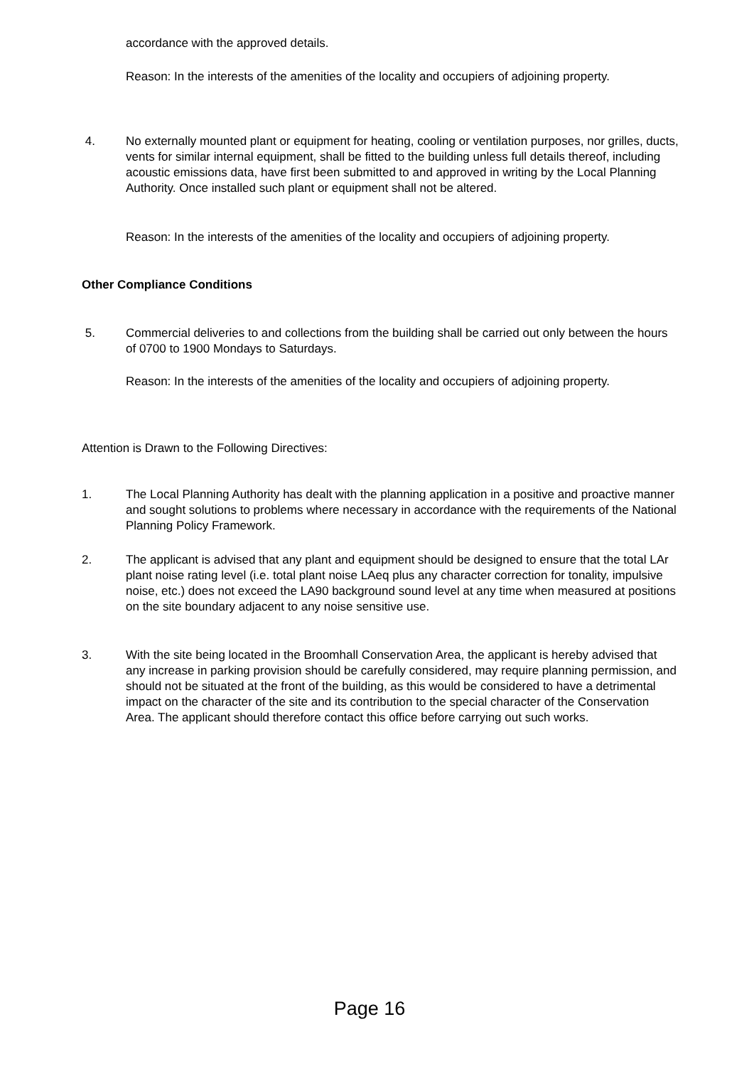accordance with the approved details.
Reason: In the interests of the amenities of the locality and occupiers of adjoining property.
4. No externally mounted plant or equipment for heating, cooling or ventilation purposes, nor grilles, ducts, vents for similar internal equipment, shall be fitted to the building unless full details thereof, including acoustic emissions data, have first been submitted to and approved in writing by the Local Planning Authority. Once installed such plant or equipment shall not be altered.
Reason: In the interests of the amenities of the locality and occupiers of adjoining property.
Other Compliance Conditions
5. Commercial deliveries to and collections from the building shall be carried out only between the hours of 0700 to 1900 Mondays to Saturdays.
Reason: In the interests of the amenities of the locality and occupiers of adjoining property.
Attention is Drawn to the Following Directives:
1. The Local Planning Authority has dealt with the planning application in a positive and proactive manner and sought solutions to problems where necessary in accordance with the requirements of the National Planning Policy Framework.
2. The applicant is advised that any plant and equipment should be designed to ensure that the total LAr plant noise rating level (i.e. total plant noise LAeq plus any character correction for tonality, impulsive noise, etc.) does not exceed the LA90 background sound level at any time when measured at positions on the site boundary adjacent to any noise sensitive use.
3. With the site being located in the Broomhall Conservation Area, the applicant is hereby advised that any increase in parking provision should be carefully considered, may require planning permission, and should not be situated at the front of the building, as this would be considered to have a detrimental impact on the character of the site and its contribution to the special character of the Conservation Area. The applicant should therefore contact this office before carrying out such works.
Page 16